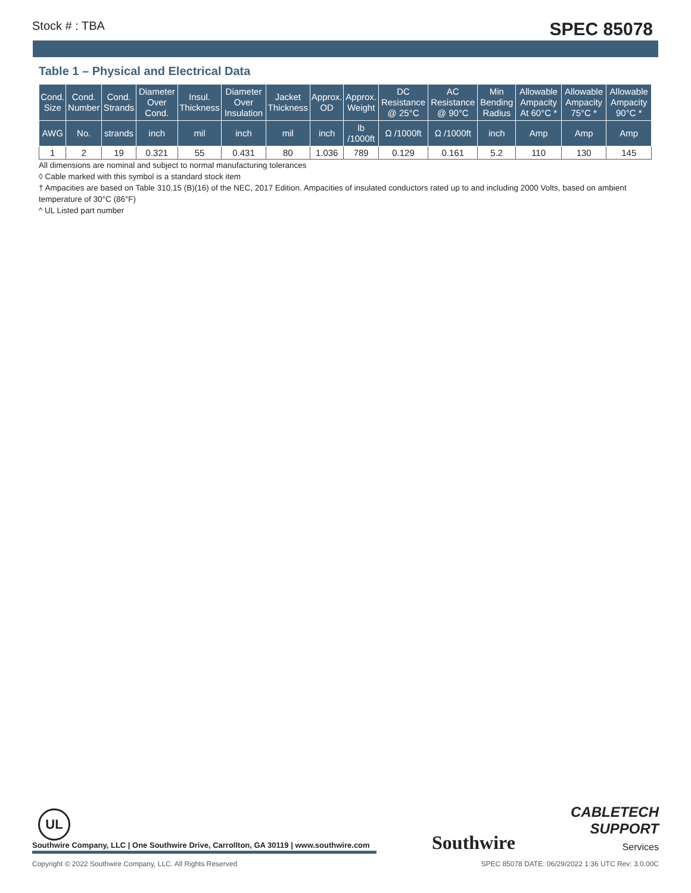Stock # : TBA SPEC 85078
Table 1 – Physical and Electrical Data
| Cond. Size | Cond. Number | Cond. Strands | Diameter Over Cond. | Insul. Thickness | Diameter Over Insulation | Jacket Thickness | Approx. OD | Approx. Weight | DC Resistance @ 25°C | AC Resistance @ 90°C | Min Bending Radius | Allowable Ampacity At 60°C * | Allowable Ampacity 75°C * | Allowable Ampacity 90°C * |
| --- | --- | --- | --- | --- | --- | --- | --- | --- | --- | --- | --- | --- | --- | --- |
| AWG | No. | strands | inch | mil | inch | mil | inch | lb /1000ft | Ω /1000ft | Ω /1000ft | inch | Amp | Amp | Amp |
| 1 | 2 | 19 | 0.321 | 55 | 0.431 | 80 | 1.036 | 789 | 0.129 | 0.161 | 5.2 | 110 | 130 | 145 |
All dimensions are nominal and subject to normal manufacturing tolerances
◊ Cable marked with this symbol is a standard stock item
† Ampacities are based on Table 310.15 (B)(16) of the NEC, 2017 Edition. Ampacities of insulated conductors rated up to and including 2000 Volts, based on ambient temperature of 30°C (86°F)
^ UL Listed part number
UL
Southwire Company, LLC | One Southwire Drive, Carrollton, GA 30119 | www.southwire.com
Southwire
CABLETECH
SUPPORT
Services
Copyright © 2022 Southwire Company, LLC. All Rights Reserved SPEC 85078 DATE: 06/29/2022 1:36 UTC Rev: 3.0.00C